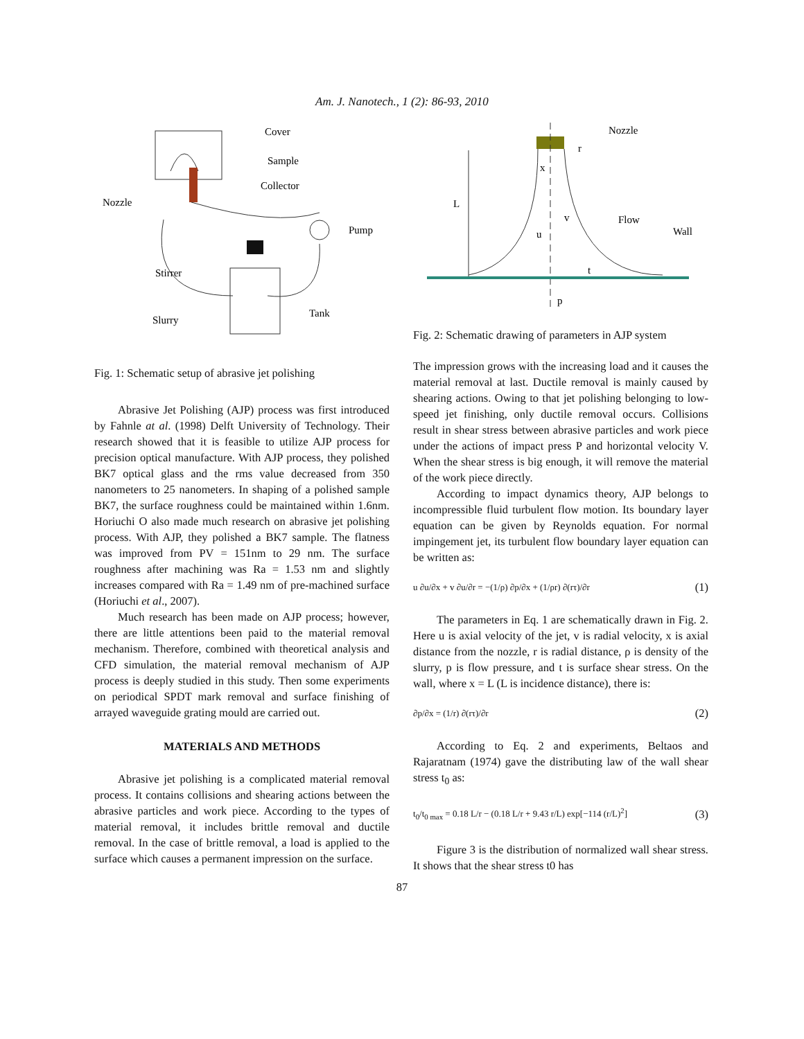Am. J. Nanotech., 1 (2): 86-93, 2010
Cover
Sample
Collector
Nozzle
Pump
Stirrer
Tank
Slurry
Fig. 1: Schematic setup of abrasive jet polishing
Abrasive Jet Polishing (AJP) process was first introduced by Fahnle at al. (1998) Delft University of Technology. Their research showed that it is feasible to utilize AJP process for precision optical manufacture. With AJP process, they polished BK7 optical glass and the rms value decreased from 350 nanometers to 25 nanometers. In shaping of a polished sample BK7, the surface roughness could be maintained within 1.6nm. Horiuchi O also made much research on abrasive jet polishing process. With AJP, they polished a BK7 sample. The flatness was improved from PV = 151nm to 29 nm. The surface roughness after machining was Ra = 1.53 nm and slightly increases compared with Ra = 1.49 nm of pre-machined surface (Horiuchi et al., 2007).
Much research has been made on AJP process; however, there are little attentions been paid to the material removal mechanism. Therefore, combined with theoretical analysis and CFD simulation, the material removal mechanism of AJP process is deeply studied in this study. Then some experiments on periodical SPDT mark removal and surface finishing of arrayed waveguide grating mould are carried out.
MATERIALS AND METHODS
Abrasive jet polishing is a complicated material removal process. It contains collisions and shearing actions between the abrasive particles and work piece. According to the types of material removal, it includes brittle removal and ductile removal. In the case of brittle removal, a load is applied to the surface which causes a permanent impression on the surface.
Nozzle
r
x
L
Flow
Wall
v
u
t
p
Fig. 2: Schematic drawing of parameters in AJP system
The impression grows with the increasing load and it causes the material removal at last. Ductile removal is mainly caused by shearing actions. Owing to that jet polishing belonging to low-speed jet finishing, only ductile removal occurs. Collisions result in shear stress between abrasive particles and work piece under the actions of impact press P and horizontal velocity V. When the shear stress is big enough, it will remove the material of the work piece directly.
According to impact dynamics theory, AJP belongs to incompressible fluid turbulent flow motion. Its boundary layer equation can be given by Reynolds equation. For normal impingement jet, its turbulent flow boundary layer equation can be written as:
u ∂u/∂x + v ∂u/∂r = −(1/ρ) ∂p/∂x + (1/ρr) ∂(rτ)/∂r (1)
The parameters in Eq. 1 are schematically drawn in Fig. 2. Here u is axial velocity of the jet, v is radial velocity, x is axial distance from the nozzle, r is radial distance, ρ is density of the slurry, p is flow pressure, and t is surface shear stress. On the wall, where x = L (L is incidence distance), there is:
∂p/∂x = (1/r) ∂(rτ)/∂r (2)
According to Eq. 2 and experiments, Beltaos and Rajaratnam (1974) gave the distributing law of the wall shear stress t<sub>0</sub> as:
t<sub>0</sub>/t<sub>0 max</sub> = 0.18 L/r − (0.18 L/r + 9.43 r/L) exp[−114 (r/L)<sup>2</sup>] (3)
Figure 3 is the distribution of normalized wall shear stress. It shows that the shear stress t0 has
87